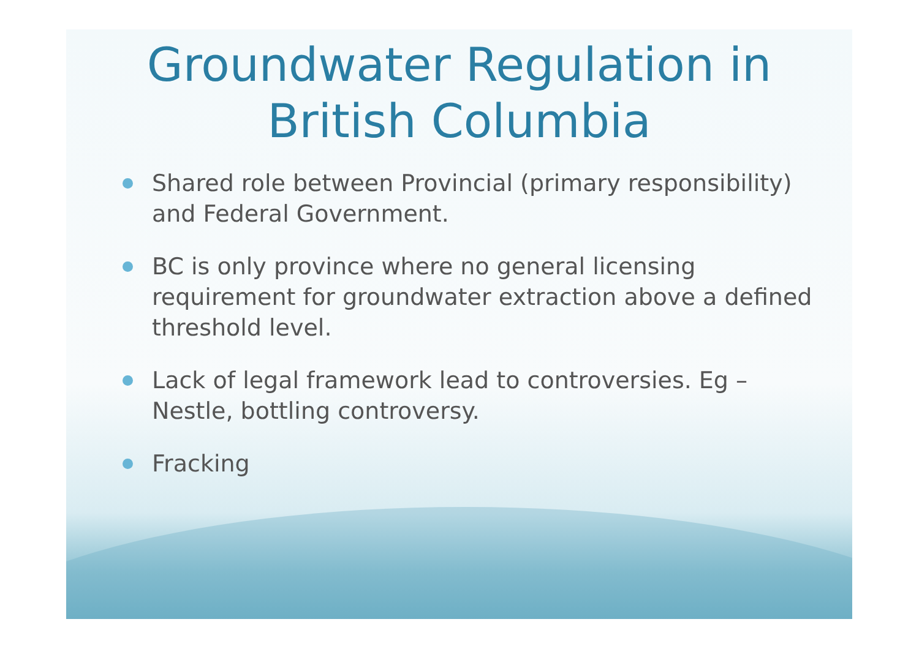Groundwater Regulation in British Columbia
Shared role between Provincial (primary responsibility) and Federal Government.
BC is only province where no general licensing requirement for groundwater extraction above a defined threshold level.
Lack of legal framework lead to controversies. Eg – Nestle, bottling controversy.
Fracking